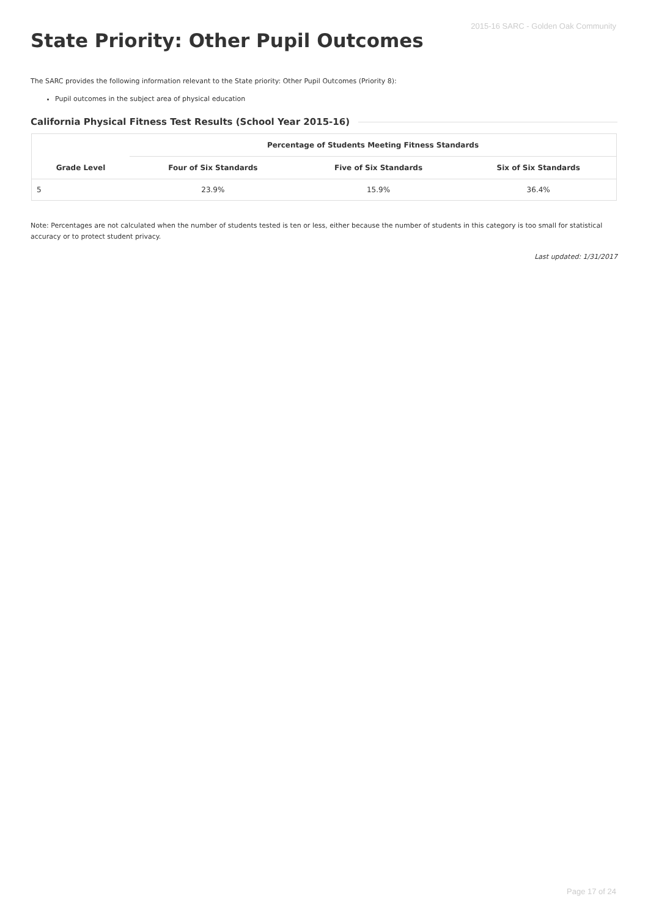2015-16 SARC - Golden Oak Community
State Priority: Other Pupil Outcomes
The SARC provides the following information relevant to the State priority: Other Pupil Outcomes (Priority 8):
Pupil outcomes in the subject area of physical education
California Physical Fitness Test Results (School Year 2015-16)
| | Percentage of Students Meeting Fitness Standards | | |
| --- | --- | --- | --- |
| Grade Level | Four of Six Standards | Five of Six Standards | Six of Six Standards |
| 5 | 23.9% | 15.9% | 36.4% |
Note: Percentages are not calculated when the number of students tested is ten or less, either because the number of students in this category is too small for statistical accuracy or to protect student privacy.
Last updated: 1/31/2017
Page 17 of 24